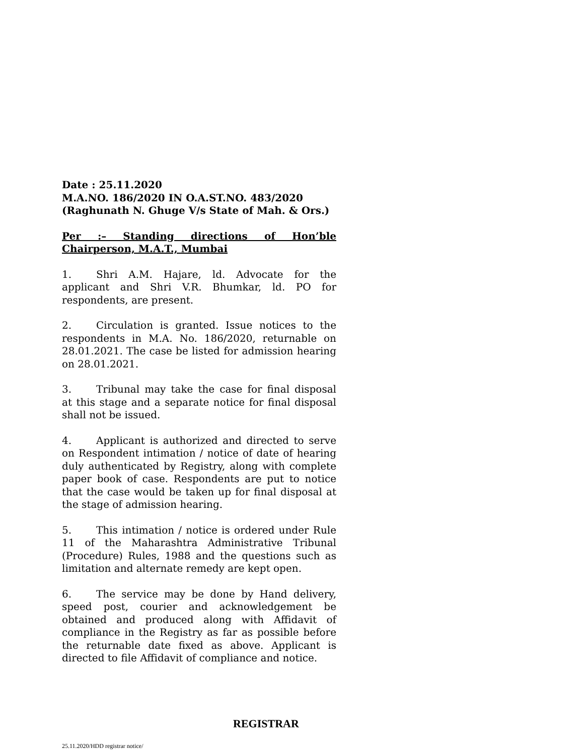Date : 25.11.2020
M.A.NO. 186/2020 IN O.A.ST.NO. 483/2020
(Raghunath N. Ghuge V/s State of Mah. & Ors.)
Per :– Standing directions of Hon’ble
Chairperson, M.A.T., Mumbai
1. Shri A.M. Hajare, ld. Advocate for the applicant and Shri V.R. Bhumkar, ld. PO for respondents, are present.
2. Circulation is granted. Issue notices to the respondents in M.A. No. 186/2020, returnable on 28.01.2021. The case be listed for admission hearing on 28.01.2021.
3. Tribunal may take the case for final disposal at this stage and a separate notice for final disposal shall not be issued.
4. Applicant is authorized and directed to serve on Respondent intimation / notice of date of hearing duly authenticated by Registry, along with complete paper book of case. Respondents are put to notice that the case would be taken up for final disposal at the stage of admission hearing.
5. This intimation / notice is ordered under Rule 11 of the Maharashtra Administrative Tribunal (Procedure) Rules, 1988 and the questions such as limitation and alternate remedy are kept open.
6. The service may be done by Hand delivery, speed post, courier and acknowledgement be obtained and produced along with Affidavit of compliance in the Registry as far as possible before the returnable date fixed as above. Applicant is directed to file Affidavit of compliance and notice.
REGISTRAR
25.11.2020/HDD registrar notice/